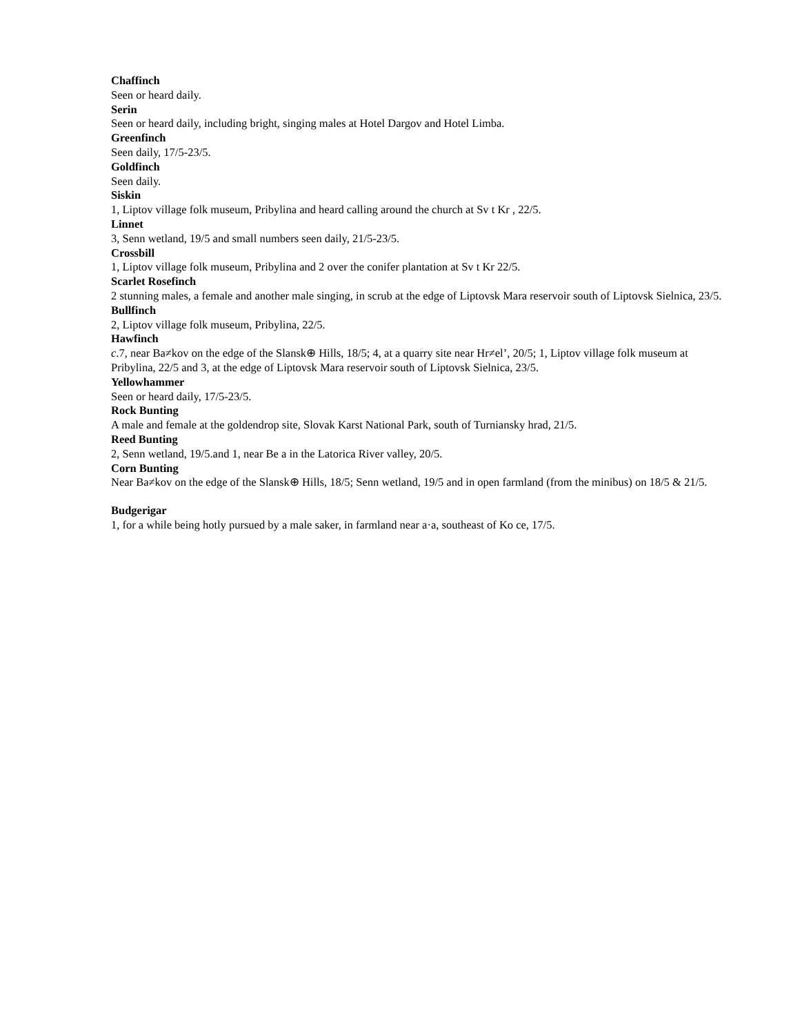Chaffinch
Seen or heard daily.
Serin
Seen or heard daily, including bright, singing males at Hotel Dargov and Hotel Limba.
Greenfinch
Seen daily, 17/5-23/5.
Goldfinch
Seen daily.
Siskin
1, Liptov village folk museum, Pribylina and heard calling around the church at Sv t Kr , 22/5.
Linnet
3, Senn wetland, 19/5 and small numbers seen daily, 21/5-23/5.
Crossbill
1, Liptov village folk museum, Pribylina and 2 over the conifer plantation at Sv t Kr 22/5.
Scarlet Rosefinch
2 stunning males, a female and another male singing, in scrub at the edge of Liptovsk Mara reservoir south of Liptovsk Sielnica, 23/5.
Bullfinch
2, Liptov village folk museum, Pribylina, 22/5.
Hawfinch
c.7, near Ba≠kov on the edge of the Slansk⊕ Hills, 18/5; 4, at a quarry site near Hr≠el’, 20/5; 1, Liptov village folk museum at Pribylina, 22/5 and 3, at the edge of Liptovsk Mara reservoir south of Liptovsk Sielnica, 23/5.
Yellowhammer
Seen or heard daily, 17/5-23/5.
Rock Bunting
A male and female at the goldendrop site, Slovak Karst National Park, south of Turniansky hrad, 21/5.
Reed Bunting
2, Senn wetland, 19/5.and 1, near Be a in the Latorica River valley, 20/5.
Corn Bunting
Near Ba≠kov on the edge of the Slansk⊕ Hills, 18/5; Senn wetland, 19/5 and in open farmland (from the minibus) on 18/5 & 21/5.
Budgerigar
1, for a while being hotly pursued by a male saker, in farmland near a·a, southeast of Ko ce, 17/5.